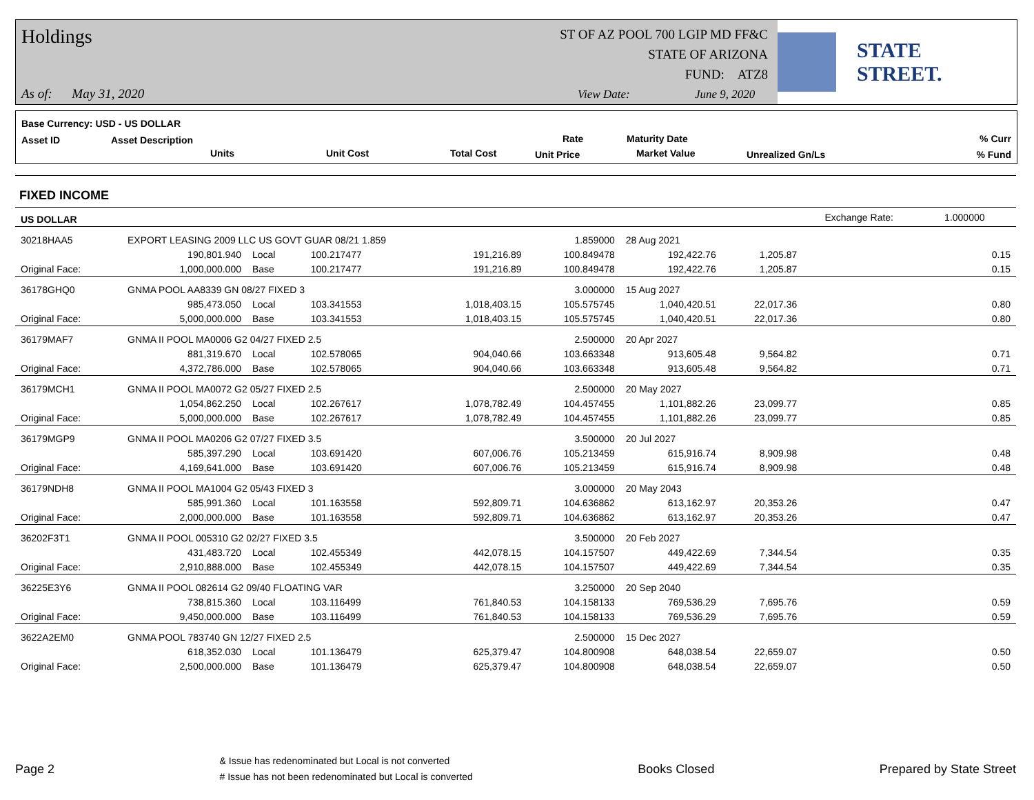Holdings
ST OF AZ POOL 700 LGIP MD FF&C
STATE OF ARIZONA
FUND: ATZ8
As of: May 31, 2020 View Date: June 9, 2020
STATE STREET.
Base Currency: USD - US DOLLAR
Asset ID Asset Description
Units Unit Cost Total Cost
Rate
Unit Price
Maturity Date
Market Value Unrealized Gn/Ls
% Curr
% Fund
FIXED INCOME
| US DOLLAR | | | | | | | | | Exchange Rate: | 1.000000 |
| 30218HAA5 | EXPORT LEASING 2009 LLC US GOVT GUAR 08/21 1.859 | | | | 1.859000 | 28 Aug 2021 | | | | |
| | 190,801.940 | Local | 100.217477 | 191,216.89 | 100.849478 | 192,422.76 | 1,205.87 | | | 0.15 |
| Original Face: | 1,000,000.000 | Base | 100.217477 | 191,216.89 | 100.849478 | 192,422.76 | 1,205.87 | | | 0.15 |
| 36178GHQ0 | GNMA POOL AA8339 GN 08/27 FIXED 3 | | | | 3.000000 | 15 Aug 2027 | | | | |
| | 985,473.050 | Local | 103.341553 | 1,018,403.15 | 105.575745 | 1,040,420.51 | 22,017.36 | | | 0.80 |
| Original Face: | 5,000,000.000 | Base | 103.341553 | 1,018,403.15 | 105.575745 | 1,040,420.51 | 22,017.36 | | | 0.80 |
| 36179MAF7 | GNMA II POOL MA0006 G2 04/27 FIXED 2.5 | | | | 2.500000 | 20 Apr 2027 | | | | |
| | 881,319.670 | Local | 102.578065 | 904,040.66 | 103.663348 | 913,605.48 | 9,564.82 | | | 0.71 |
| Original Face: | 4,372,786.000 | Base | 102.578065 | 904,040.66 | 103.663348 | 913,605.48 | 9,564.82 | | | 0.71 |
| 36179MCH1 | GNMA II POOL MA0072 G2 05/27 FIXED 2.5 | | | | 2.500000 | 20 May 2027 | | | | |
| | 1,054,862.250 | Local | 102.267617 | 1,078,782.49 | 104.457455 | 1,101,882.26 | 23,099.77 | | | 0.85 |
| Original Face: | 5,000,000.000 | Base | 102.267617 | 1,078,782.49 | 104.457455 | 1,101,882.26 | 23,099.77 | | | 0.85 |
| 36179MGP9 | GNMA II POOL MA0206 G2 07/27 FIXED 3.5 | | | | 3.500000 | 20 Jul 2027 | | | | |
| | 585,397.290 | Local | 103.691420 | 607,006.76 | 105.213459 | 615,916.74 | 8,909.98 | | | 0.48 |
| Original Face: | 4,169,641.000 | Base | 103.691420 | 607,006.76 | 105.213459 | 615,916.74 | 8,909.98 | | | 0.48 |
| 36179NDH8 | GNMA II POOL MA1004 G2 05/43 FIXED 3 | | | | 3.000000 | 20 May 2043 | | | | |
| | 585,991.360 | Local | 101.163558 | 592,809.71 | 104.636862 | 613,162.97 | 20,353.26 | | | 0.47 |
| Original Face: | 2,000,000.000 | Base | 101.163558 | 592,809.71 | 104.636862 | 613,162.97 | 20,353.26 | | | 0.47 |
| 36202F3T1 | GNMA II POOL 005310 G2 02/27 FIXED 3.5 | | | | 3.500000 | 20 Feb 2027 | | | | |
| | 431,483.720 | Local | 102.455349 | 442,078.15 | 104.157507 | 449,422.69 | 7,344.54 | | | 0.35 |
| Original Face: | 2,910,888.000 | Base | 102.455349 | 442,078.15 | 104.157507 | 449,422.69 | 7,344.54 | | | 0.35 |
| 36225E3Y6 | GNMA II POOL 082614 G2 09/40 FLOATING VAR | | | | 3.250000 | 20 Sep 2040 | | | | |
| | 738,815.360 | Local | 103.116499 | 761,840.53 | 104.158133 | 769,536.29 | 7,695.76 | | | 0.59 |
| Original Face: | 9,450,000.000 | Base | 103.116499 | 761,840.53 | 104.158133 | 769,536.29 | 7,695.76 | | | 0.59 |
| 3622A2EM0 | GNMA POOL 783740 GN 12/27 FIXED 2.5 | | | | 2.500000 | 15 Dec 2027 | | | | |
| | 618,352.030 | Local | 101.136479 | 625,379.47 | 104.800908 | 648,038.54 | 22,659.07 | | | 0.50 |
| Original Face: | 2,500,000.000 | Base | 101.136479 | 625,379.47 | 104.800908 | 648,038.54 | 22,659.07 | | | 0.50 |
Page 2
& Issue has redenominated but Local is not converted
# Issue has not been redenominated but Local is converted
Books Closed Prepared by State Street